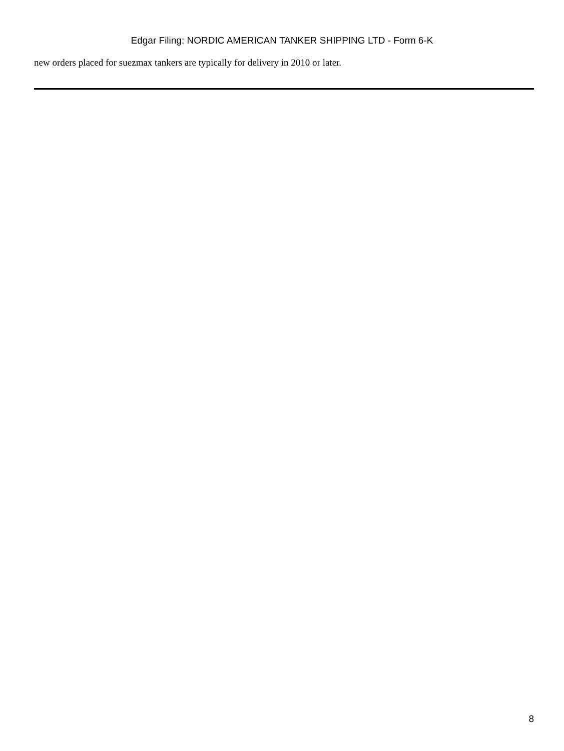Edgar Filing: NORDIC AMERICAN TANKER SHIPPING LTD - Form 6-K
new orders placed for suezmax tankers are typically for delivery in 2010 or later.
8